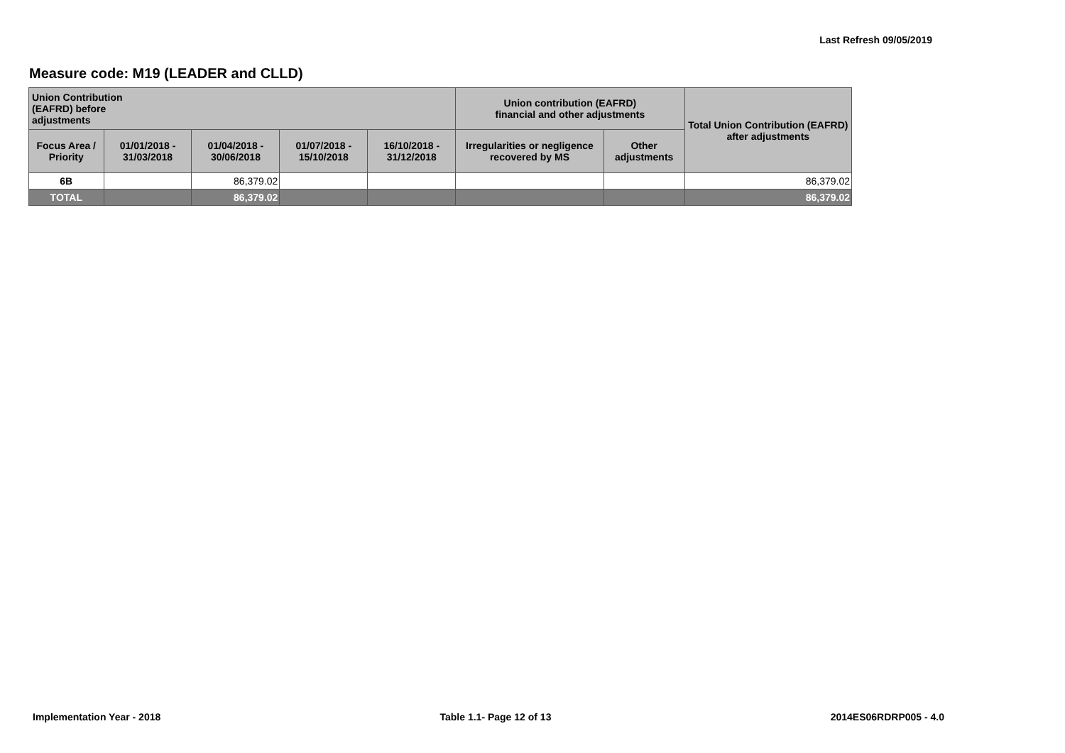Last Refresh 09/05/2019
Measure code: M19 (LEADER and CLLD)
| Union Contribution (EAFRD) before adjustments | | | | | Union contribution (EAFRD) financial and other adjustments | | Total Union Contribution (EAFRD) after adjustments |
| --- | --- | --- | --- | --- | --- | --- | --- |
| Focus Area / Priority | 01/01/2018 - 31/03/2018 | 01/04/2018 - 30/06/2018 | 01/07/2018 - 15/10/2018 | 16/10/2018 - 31/12/2018 | Irregularities or negligence recovered by MS | Other adjustments | |
| 6B | | 86,379.02 | | | | | 86,379.02 |
| TOTAL | | 86,379.02 | | | | | 86,379.02 |
Implementation Year - 2018 Table 1.1- Page 12 of 13 2014ES06RDRP005 - 4.0